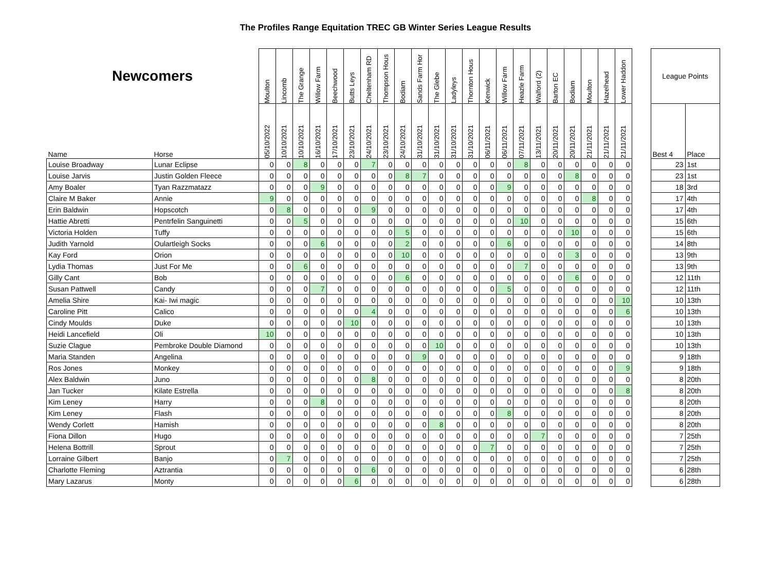The Profiles Range Equitation TREC GB Winter Series League Results
| Newcomers | | Moulton | Lincomb | The Grange | Willow Farm | Beechwood | Butts Leys | Cheltenham RD | Thompson Hous | Bodiam | Sands Farm Hor | The Glebe | Ladyleys | Thornton Hous | Kenwick | Willow Farm | Heazle Farm | Walford (2) | Barton EC | Bodiam | Moulton | Hazelhead | Lower Haddon | | League Points | |
| --- | --- | --- | --- | --- | --- | --- | --- | --- | --- | --- | --- | --- | --- | --- | --- | --- | --- | --- | --- | --- | --- | --- | --- | --- | --- | --- |
| Name | Horse | 05/10/2022 | 10/10/2021 | 10/10/2021 | 16/10/2021 | 17/10/2021 | 23/10/2021 | 24/10/2021 | 23/10/2021 | 24/10/2021 | 31/10/2021 | 31/10/2021 | 31/10/2021 | 31/10/2021 | 06/11/2021 | 06/11/2021 | 07/11/2021 | 13/11/2021 | 20/11/2021 | 20/11/2021 | 21/11/2021 | 21/11/2021 | 21/11/2021 | | Best 4 | Place |
| Louise Broadway | Lunar Eclipse | 0 | 0 | 8 | 0 | 0 | 0 | 7 | 0 | 0 | 0 | 0 | 0 | 0 | 0 | 0 | 8 | 0 | 0 | 0 | 0 | 0 | 0 | | 23 | 1st |
| Louise Jarvis | Justin Golden Fleece | 0 | 0 | 0 | 0 | 0 | 0 | 0 | 0 | 8 | 7 | 0 | 0 | 0 | 0 | 0 | 0 | 0 | 0 | 8 | 0 | 0 | 0 | | 23 | 1st |
| Amy Boaler | Tyan Razzmatazz | 0 | 0 | 0 | 9 | 0 | 0 | 0 | 0 | 0 | 0 | 0 | 0 | 0 | 0 | 9 | 0 | 0 | 0 | 0 | 0 | 0 | 0 | | 18 | 3rd |
| Claire M Baker | Annie | 9 | 0 | 0 | 0 | 0 | 0 | 0 | 0 | 0 | 0 | 0 | 0 | 0 | 0 | 0 | 0 | 0 | 0 | 0 | 8 | 0 | 0 | | 17 | 4th |
| Erin Baldwin | Hopscotch | 0 | 8 | 0 | 0 | 0 | 0 | 9 | 0 | 0 | 0 | 0 | 0 | 0 | 0 | 0 | 0 | 0 | 0 | 0 | 0 | 0 | 0 | | 17 | 4th |
| Hattie Abretti | Pentrfelin Sanguinetti | 0 | 0 | 5 | 0 | 0 | 0 | 0 | 0 | 0 | 0 | 0 | 0 | 0 | 0 | 0 | 10 | 0 | 0 | 0 | 0 | 0 | 0 | | 15 | 6th |
| Victoria Holden | Tuffy | 0 | 0 | 0 | 0 | 0 | 0 | 0 | 0 | 5 | 0 | 0 | 0 | 0 | 0 | 0 | 0 | 0 | 0 | 10 | 0 | 0 | 0 | | 15 | 6th |
| Judith Yarnold | Oulartleigh Socks | 0 | 0 | 0 | 6 | 0 | 0 | 0 | 0 | 2 | 0 | 0 | 0 | 0 | 0 | 6 | 0 | 0 | 0 | 0 | 0 | 0 | 0 | | 14 | 8th |
| Kay Ford | Orion | 0 | 0 | 0 | 0 | 0 | 0 | 0 | 0 | 10 | 0 | 0 | 0 | 0 | 0 | 0 | 0 | 0 | 0 | 3 | 0 | 0 | 0 | | 13 | 9th |
| Lydia Thomas | Just For Me | 0 | 0 | 6 | 0 | 0 | 0 | 0 | 0 | 0 | 0 | 0 | 0 | 0 | 0 | 0 | 7 | 0 | 0 | 0 | 0 | 0 | 0 | | 13 | 9th |
| Gilly Cant | Bob | 0 | 0 | 0 | 0 | 0 | 0 | 0 | 0 | 6 | 0 | 0 | 0 | 0 | 0 | 0 | 0 | 0 | 0 | 6 | 0 | 0 | 0 | | 12 | 11th |
| Susan Pattwell | Candy | 0 | 0 | 0 | 7 | 0 | 0 | 0 | 0 | 0 | 0 | 0 | 0 | 0 | 0 | 5 | 0 | 0 | 0 | 0 | 0 | 0 | 0 | | 12 | 11th |
| Amelia Shire | Kai- Iwi magic | 0 | 0 | 0 | 0 | 0 | 0 | 0 | 0 | 0 | 0 | 0 | 0 | 0 | 0 | 0 | 0 | 0 | 0 | 0 | 0 | 0 | 10 | | 10 | 13th |
| Caroline Pitt | Calico | 0 | 0 | 0 | 0 | 0 | 0 | 4 | 0 | 0 | 0 | 0 | 0 | 0 | 0 | 0 | 0 | 0 | 0 | 0 | 0 | 0 | 6 | | 10 | 13th |
| Cindy Moulds | Duke | 0 | 0 | 0 | 0 | 0 | 10 | 0 | 0 | 0 | 0 | 0 | 0 | 0 | 0 | 0 | 0 | 0 | 0 | 0 | 0 | 0 | 0 | | 10 | 13th |
| Heidi Lancefield | Oli | 10 | 0 | 0 | 0 | 0 | 0 | 0 | 0 | 0 | 0 | 0 | 0 | 0 | 0 | 0 | 0 | 0 | 0 | 0 | 0 | 0 | 0 | | 10 | 13th |
| Suzie Clague | Pembroke Double Diamond | 0 | 0 | 0 | 0 | 0 | 0 | 0 | 0 | 0 | 0 | 10 | 0 | 0 | 0 | 0 | 0 | 0 | 0 | 0 | 0 | 0 | 0 | | 10 | 13th |
| Maria Standen | Angelina | 0 | 0 | 0 | 0 | 0 | 0 | 0 | 0 | 0 | 9 | 0 | 0 | 0 | 0 | 0 | 0 | 0 | 0 | 0 | 0 | 0 | 0 | | 9 | 18th |
| Ros Jones | Monkey | 0 | 0 | 0 | 0 | 0 | 0 | 0 | 0 | 0 | 0 | 0 | 0 | 0 | 0 | 0 | 0 | 0 | 0 | 0 | 0 | 0 | 9 | | 9 | 18th |
| Alex Baldwin | Juno | 0 | 0 | 0 | 0 | 0 | 0 | 8 | 0 | 0 | 0 | 0 | 0 | 0 | 0 | 0 | 0 | 0 | 0 | 0 | 0 | 0 | 0 | | 8 | 20th |
| Jan Tucker | Kilate Estrella | 0 | 0 | 0 | 0 | 0 | 0 | 0 | 0 | 0 | 0 | 0 | 0 | 0 | 0 | 0 | 0 | 0 | 0 | 0 | 0 | 0 | 8 | | 8 | 20th |
| Kim Leney | Harry | 0 | 0 | 0 | 8 | 0 | 0 | 0 | 0 | 0 | 0 | 0 | 0 | 0 | 0 | 0 | 0 | 0 | 0 | 0 | 0 | 0 | 0 | | 8 | 20th |
| Kim Leney | Flash | 0 | 0 | 0 | 0 | 0 | 0 | 0 | 0 | 0 | 0 | 0 | 0 | 0 | 0 | 8 | 0 | 0 | 0 | 0 | 0 | 0 | 0 | | 8 | 20th |
| Wendy Corlett | Hamish | 0 | 0 | 0 | 0 | 0 | 0 | 0 | 0 | 0 | 0 | 8 | 0 | 0 | 0 | 0 | 0 | 0 | 0 | 0 | 0 | 0 | 0 | | 8 | 20th |
| Fiona Dillon | Hugo | 0 | 0 | 0 | 0 | 0 | 0 | 0 | 0 | 0 | 0 | 0 | 0 | 0 | 0 | 0 | 0 | 7 | 0 | 0 | 0 | 0 | 0 | | 7 | 25th |
| Helena Bottrill | Sprout | 0 | 0 | 0 | 0 | 0 | 0 | 0 | 0 | 0 | 0 | 0 | 0 | 0 | 7 | 0 | 0 | 0 | 0 | 0 | 0 | 0 | 0 | | 7 | 25th |
| Lorraine Gilbert | Banjo | 0 | 7 | 0 | 0 | 0 | 0 | 0 | 0 | 0 | 0 | 0 | 0 | 0 | 0 | 0 | 0 | 0 | 0 | 0 | 0 | 0 | 0 | | 7 | 25th |
| Charlotte Fleming | Aztrantia | 0 | 0 | 0 | 0 | 0 | 0 | 6 | 0 | 0 | 0 | 0 | 0 | 0 | 0 | 0 | 0 | 0 | 0 | 0 | 0 | 0 | 0 | | 6 | 28th |
| Mary Lazarus | Monty | 0 | 0 | 0 | 0 | 0 | 6 | 0 | 0 | 0 | 0 | 0 | 0 | 0 | 0 | 0 | 0 | 0 | 0 | 0 | 0 | 0 | 0 | | 6 | 28th |